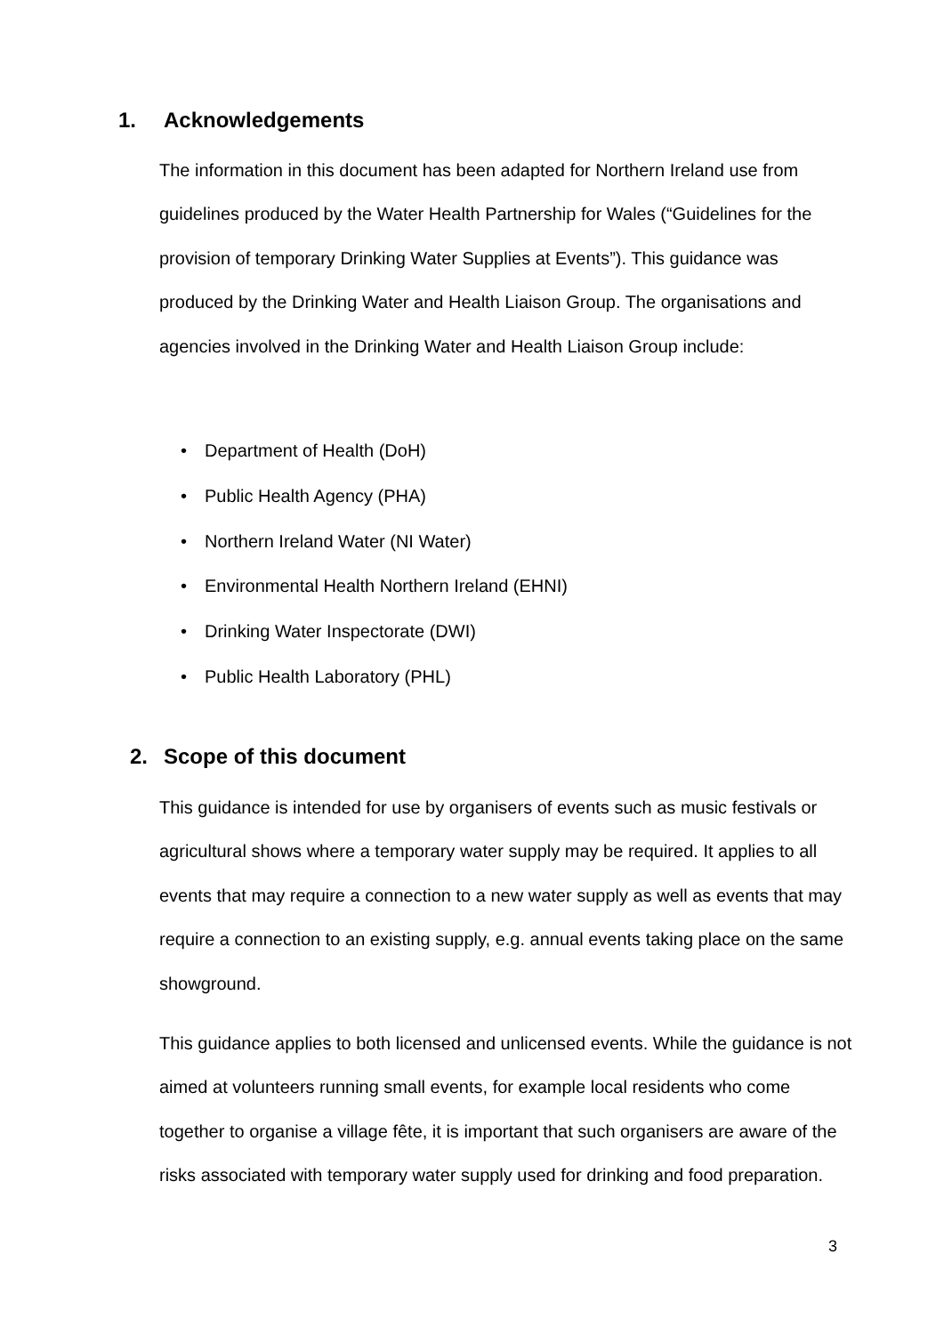1. Acknowledgements
The information in this document has been adapted for Northern Ireland use from guidelines produced by the Water Health Partnership for Wales (“Guidelines for the provision of temporary Drinking Water Supplies at Events”). This guidance was produced by the Drinking Water and Health Liaison Group. The organisations and agencies involved in the Drinking Water and Health Liaison Group include:
• Department of Health (DoH)
• Public Health Agency (PHA)
• Northern Ireland Water (NI Water)
• Environmental Health Northern Ireland (EHNI)
• Drinking Water Inspectorate (DWI)
• Public Health Laboratory (PHL)
2. Scope of this document
This guidance is intended for use by organisers of events such as music festivals or agricultural shows where a temporary water supply may be required. It applies to all events that may require a connection to a new water supply as well as events that may require a connection to an existing supply, e.g. annual events taking place on the same showground.
This guidance applies to both licensed and unlicensed events. While the guidance is not aimed at volunteers running small events, for example local residents who come together to organise a village fête, it is important that such organisers are aware of the risks associated with temporary water supply used for drinking and food preparation.
3